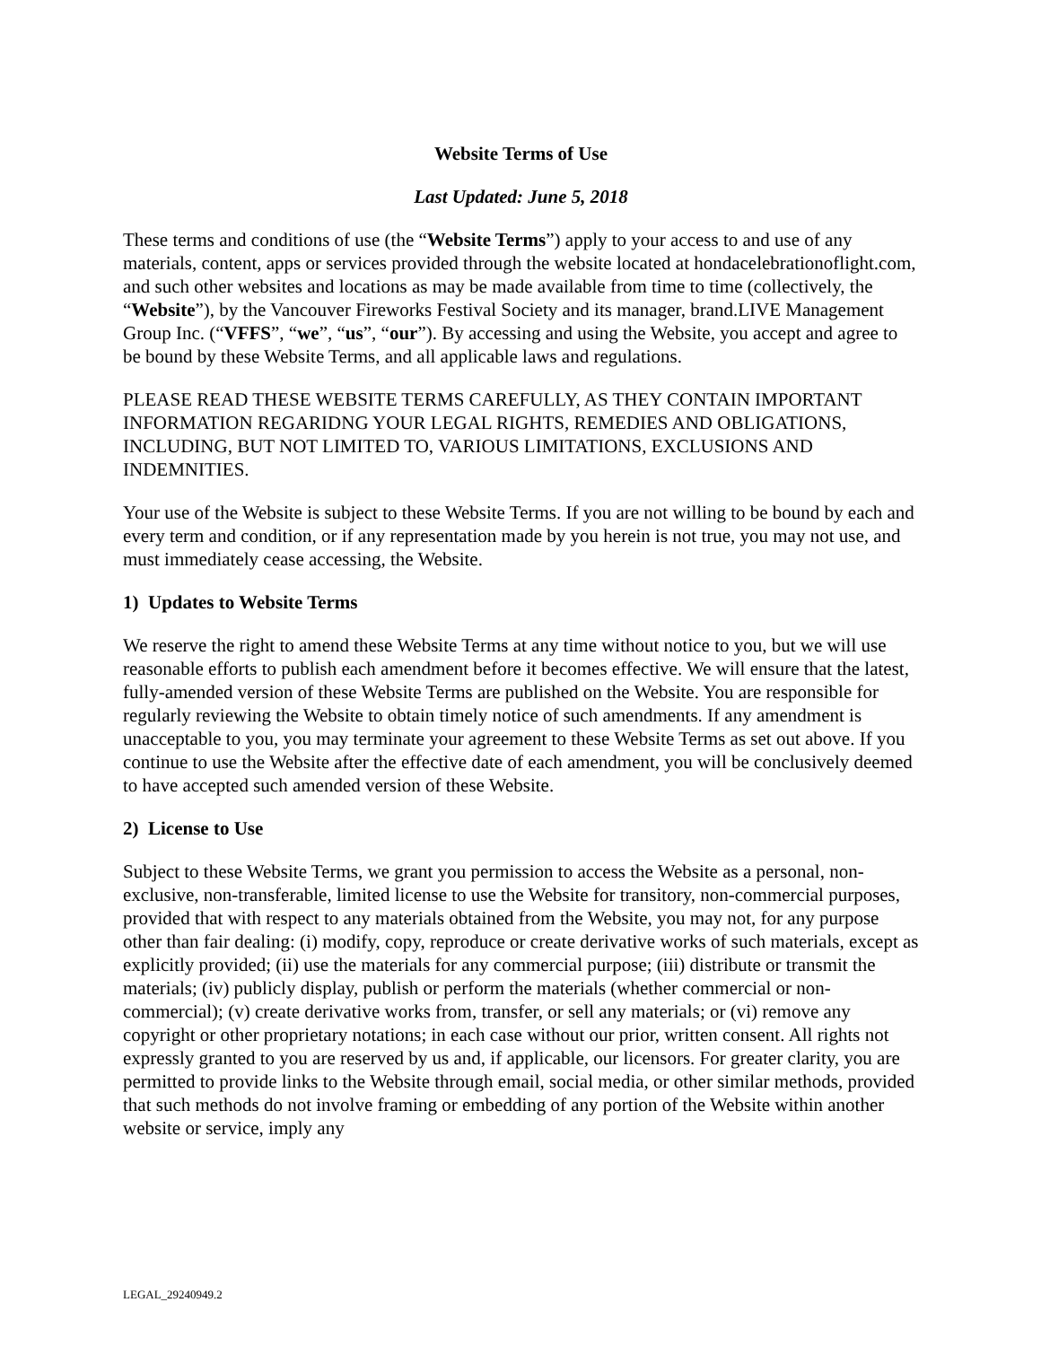Website Terms of Use
Last Updated: June 5, 2018
These terms and conditions of use (the “Website Terms”) apply to your access to and use of any materials, content, apps or services provided through the website located at hondacelebrationoflight.com, and such other websites and locations as may be made available from time to time (collectively, the “Website”), by the Vancouver Fireworks Festival Society and its manager, brand.LIVE Management Group Inc. (“VFFS”, “we”, “us”, “our”). By accessing and using the Website, you accept and agree to be bound by these Website Terms, and all applicable laws and regulations.
PLEASE READ THESE WEBSITE TERMS CAREFULLY, AS THEY CONTAIN IMPORTANT INFORMATION REGARIDNG YOUR LEGAL RIGHTS, REMEDIES AND OBLIGATIONS, INCLUDING, BUT NOT LIMITED TO, VARIOUS LIMITATIONS, EXCLUSIONS AND INDEMNITIES.
Your use of the Website is subject to these Website Terms. If you are not willing to be bound by each and every term and condition, or if any representation made by you herein is not true, you may not use, and must immediately cease accessing, the Website.
1) Updates to Website Terms
We reserve the right to amend these Website Terms at any time without notice to you, but we will use reasonable efforts to publish each amendment before it becomes effective. We will ensure that the latest, fully-amended version of these Website Terms are published on the Website. You are responsible for regularly reviewing the Website to obtain timely notice of such amendments. If any amendment is unacceptable to you, you may terminate your agreement to these Website Terms as set out above. If you continue to use the Website after the effective date of each amendment, you will be conclusively deemed to have accepted such amended version of these Website.
2) License to Use
Subject to these Website Terms, we grant you permission to access the Website as a personal, non-exclusive, non-transferable, limited license to use the Website for transitory, non-commercial purposes, provided that with respect to any materials obtained from the Website, you may not, for any purpose other than fair dealing: (i) modify, copy, reproduce or create derivative works of such materials, except as explicitly provided; (ii) use the materials for any commercial purpose; (iii) distribute or transmit the materials; (iv) publicly display, publish or perform the materials (whether commercial or non-commercial); (v) create derivative works from, transfer, or sell any materials; or (vi) remove any copyright or other proprietary notations; in each case without our prior, written consent. All rights not expressly granted to you are reserved by us and, if applicable, our licensors. For greater clarity, you are permitted to provide links to the Website through email, social media, or other similar methods, provided that such methods do not involve framing or embedding of any portion of the Website within another website or service, imply any
LEGAL_29240949.2